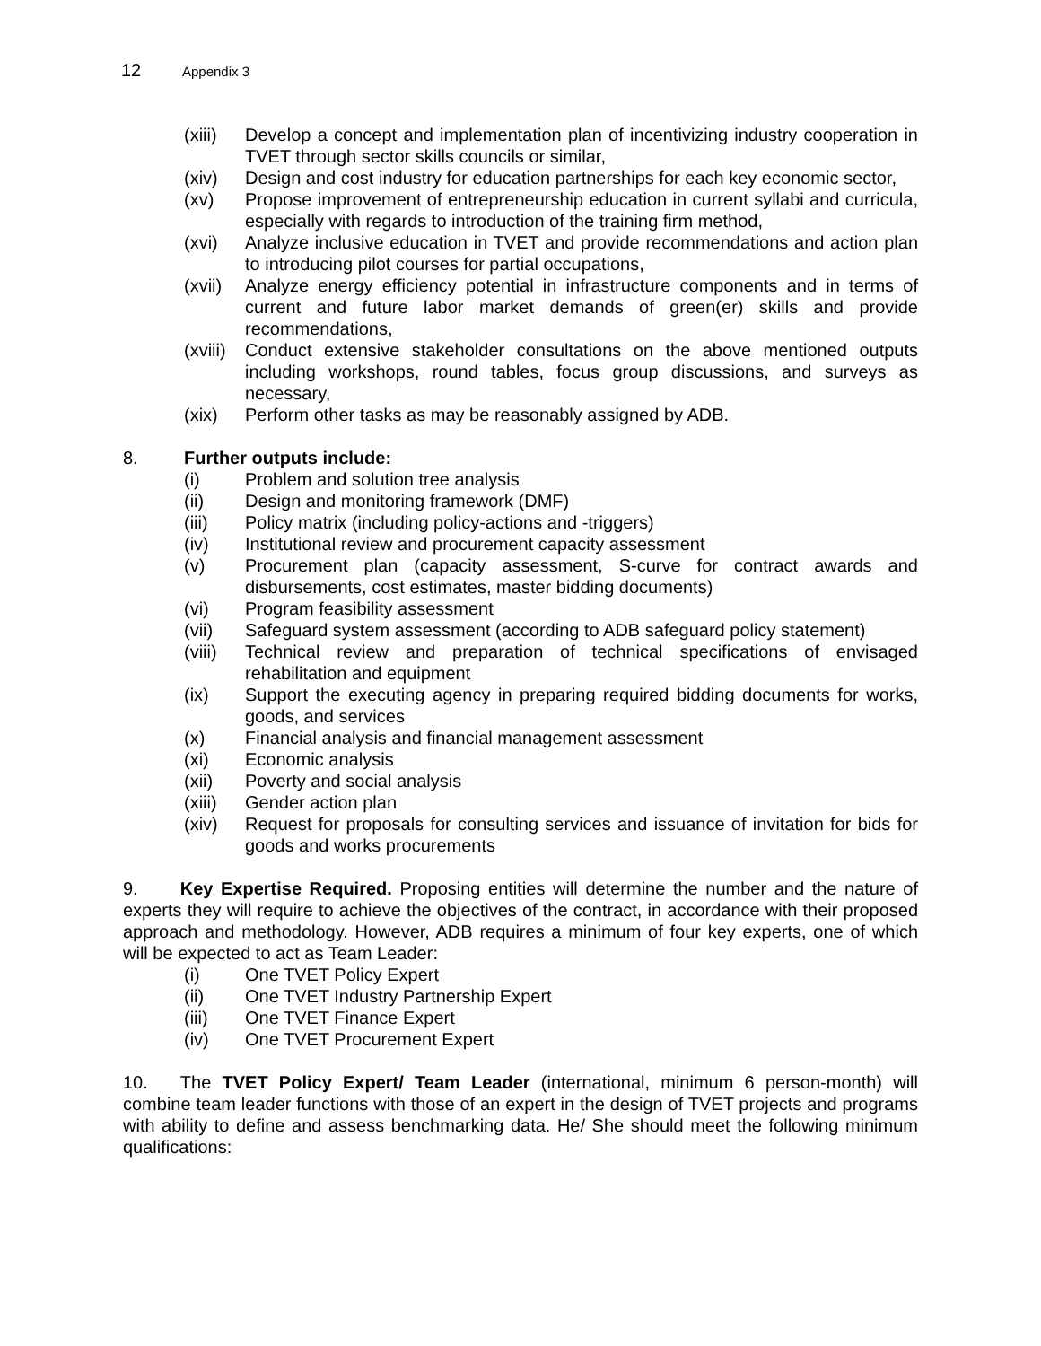12 Appendix 3
(xiii) Develop a concept and implementation plan of incentivizing industry cooperation in TVET through sector skills councils or similar,
(xiv) Design and cost industry for education partnerships for each key economic sector,
(xv) Propose improvement of entrepreneurship education in current syllabi and curricula, especially with regards to introduction of the training firm method,
(xvi) Analyze inclusive education in TVET and provide recommendations and action plan to introducing pilot courses for partial occupations,
(xvii) Analyze energy efficiency potential in infrastructure components and in terms of current and future labor market demands of green(er) skills and provide recommendations,
(xviii) Conduct extensive stakeholder consultations on the above mentioned outputs including workshops, round tables, focus group discussions, and surveys as necessary,
(xix) Perform other tasks as may be reasonably assigned by ADB.
8. Further outputs include:
(i) Problem and solution tree analysis
(ii) Design and monitoring framework (DMF)
(iii) Policy matrix (including policy-actions and -triggers)
(iv) Institutional review and procurement capacity assessment
(v) Procurement plan (capacity assessment, S-curve for contract awards and disbursements, cost estimates, master bidding documents)
(vi) Program feasibility assessment
(vii) Safeguard system assessment (according to ADB safeguard policy statement)
(viii) Technical review and preparation of technical specifications of envisaged rehabilitation and equipment
(ix) Support the executing agency in preparing required bidding documents for works, goods, and services
(x) Financial analysis and financial management assessment
(xi) Economic analysis
(xii) Poverty and social analysis
(xiii) Gender action plan
(xiv) Request for proposals for consulting services and issuance of invitation for bids for goods and works procurements
9. Key Expertise Required. Proposing entities will determine the number and the nature of experts they will require to achieve the objectives of the contract, in accordance with their proposed approach and methodology. However, ADB requires a minimum of four key experts, one of which will be expected to act as Team Leader:
(i) One TVET Policy Expert
(ii) One TVET Industry Partnership Expert
(iii) One TVET Finance Expert
(iv) One TVET Procurement Expert
10. The TVET Policy Expert/ Team Leader (international, minimum 6 person-month) will combine team leader functions with those of an expert in the design of TVET projects and programs with ability to define and assess benchmarking data. He/ She should meet the following minimum qualifications: